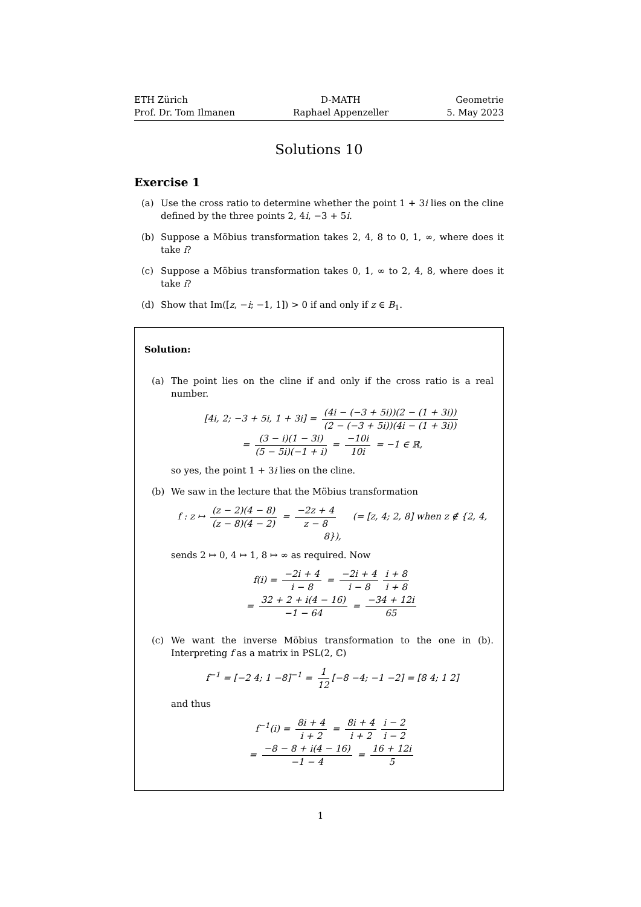ETH Zürich
Prof. Dr. Tom Ilmanen
D-MATH
Raphael Appenzeller
Geometrie
5. May 2023
Solutions 10
Exercise 1
(a) Use the cross ratio to determine whether the point 1 + 3i lies on the cline defined by the three points 2, 4i, −3 + 5i.
(b) Suppose a Möbius transformation takes 2, 4, 8 to 0, 1, ∞, where does it take i?
(c) Suppose a Möbius transformation takes 0, 1, ∞ to 2, 4, 8, where does it take i?
(d) Show that Im([z, −i; −1, 1]) > 0 if and only if z ∈ B<sub>1</sub>.
Solution:
(a) The point lies on the cline if and only if the cross ratio is a real number.
[4i, 2; −3 + 5i, 1 + 3i] = (4i − (−3 + 5i))(2 − (1 + 3i)) (2 − (−3 + 5i))(4i − (1 + 3i))
= (3 − i)(1 − 3i) (5 − 5i)(−1 + i) = −10i 10i = −1 ∈ ℝ,
so yes, the point 1 + 3i lies on the cline.
(b) We saw in the lecture that the Möbius transformation
f : z ↦ (z − 2)(4 − 8) (z − 8)(4 − 2) = −2z + 4 z − 8 (= [z, 4; 2, 8] when z ∉ {2, 4, 8}),
sends 2 ↦ 0, 4 ↦ 1, 8 ↦ ∞ as required. Now
f(i) = −2i + 4 i − 8 = −2i + 4 i − 8 i + 8 i + 8
= 32 + 2 + i(4 − 16) −1 − 64 = −34 + 12i 65
(c) We want the inverse Möbius transformation to the one in (b). Interpreting f as a matrix in PSL(2, ℂ)
f<sup>−1</sup> = [−2 4; 1 −8]<sup>−1</sup> = 1 12 [−8 −4; −1 −2] = [8 4; 1 2]
and thus
f<sup>−1</sup>(i) = 8i + 4 i + 2 = 8i + 4 i + 2 i − 2 i − 2
= −8 − 8 + i(4 − 16) −1 − 4 = 16 + 12i 5
1